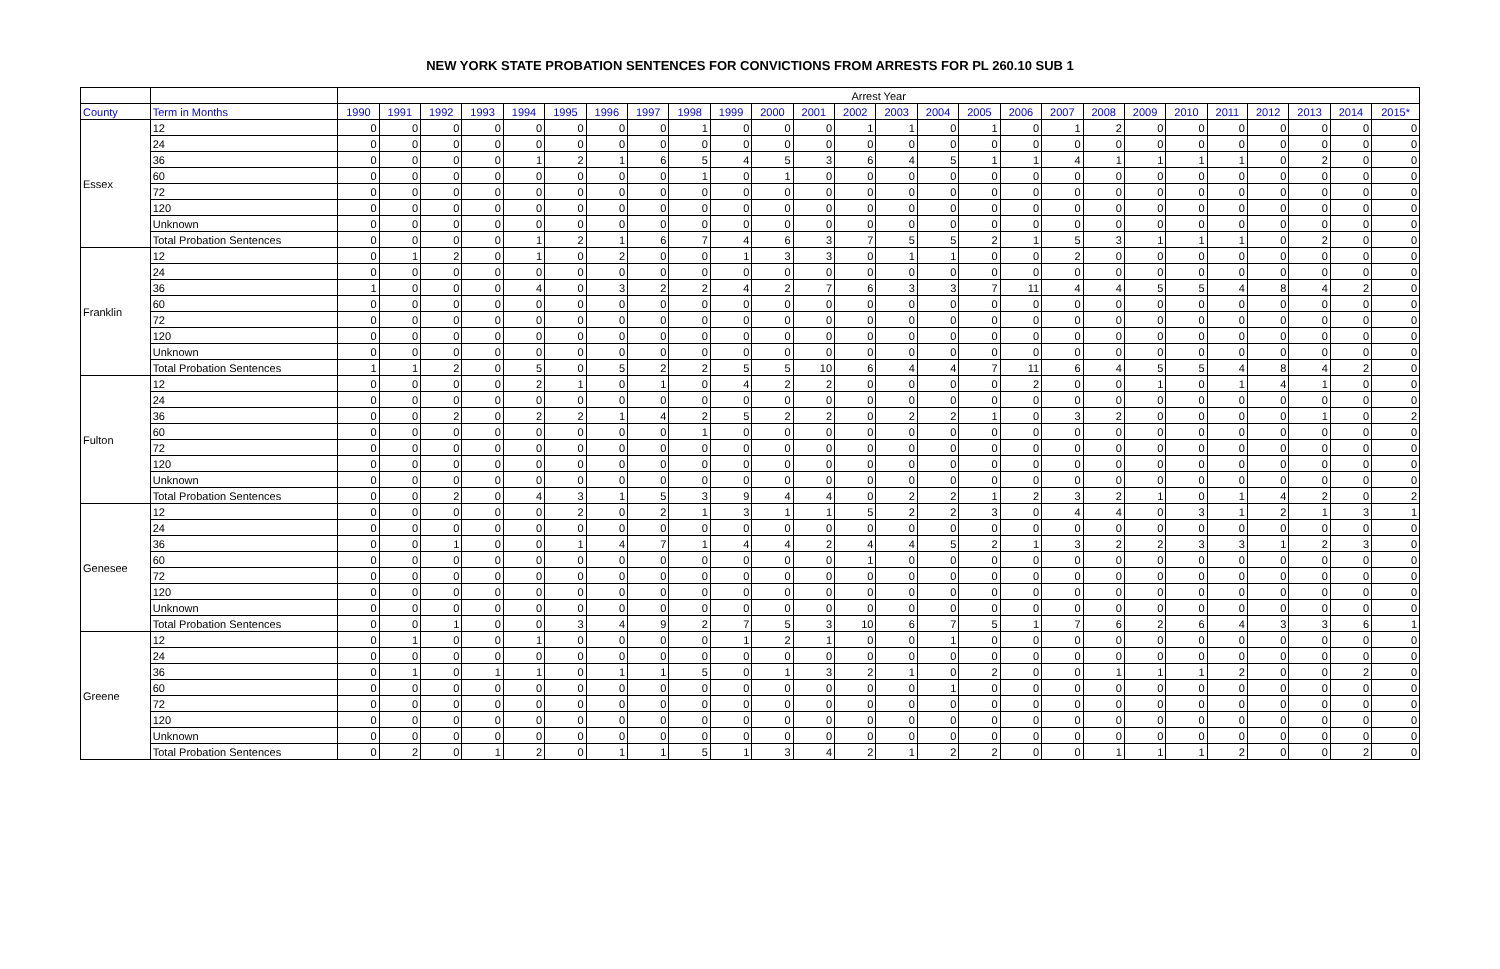NEW YORK STATE PROBATION SENTENCES FOR CONVICTIONS FROM ARRESTS FOR PL 260.10 SUB 1
| | | Arrest Year | | | | | | | | | | | | | | | | | | | | | | | | | |
| --- | --- | --- | --- | --- | --- | --- | --- | --- | --- | --- | --- | --- | --- | --- | --- | --- | --- | --- | --- | --- | --- | --- | --- | --- | --- | --- | --- |
| County | Term in Months | 1990 | 1991 | 1992 | 1993 | 1994 | 1995 | 1996 | 1997 | 1998 | 1999 | 2000 | 2001 | 2002 | 2003 | 2004 | 2005 | 2006 | 2007 | 2008 | 2009 | 2010 | 2011 | 2012 | 2013 | 2014 | 2015* |
| Essex | 12 | 0 | 0 | 0 | 0 | 0 | 0 | 0 | 0 | 1 | 0 | 0 | 0 | 1 | 1 | 0 | 1 | 0 | 1 | 2 | 0 | 0 | 0 | 0 | 0 | 0 | 0 |
| | 24 | 0 | 0 | 0 | 0 | 0 | 0 | 0 | 0 | 0 | 0 | 0 | 0 | 0 | 0 | 0 | 0 | 0 | 0 | 0 | 0 | 0 | 0 | 0 | 0 | 0 | 0 |
| | 36 | 0 | 0 | 0 | 0 | 1 | 2 | 1 | 6 | 5 | 4 | 5 | 3 | 6 | 4 | 5 | 1 | 1 | 4 | 1 | 1 | 1 | 1 | 0 | 2 | 0 | 0 |
| | 60 | 0 | 0 | 0 | 0 | 0 | 0 | 0 | 0 | 1 | 0 | 1 | 0 | 0 | 0 | 0 | 0 | 0 | 0 | 0 | 0 | 0 | 0 | 0 | 0 | 0 | 0 |
| | 72 | 0 | 0 | 0 | 0 | 0 | 0 | 0 | 0 | 0 | 0 | 0 | 0 | 0 | 0 | 0 | 0 | 0 | 0 | 0 | 0 | 0 | 0 | 0 | 0 | 0 | 0 |
| | 120 | 0 | 0 | 0 | 0 | 0 | 0 | 0 | 0 | 0 | 0 | 0 | 0 | 0 | 0 | 0 | 0 | 0 | 0 | 0 | 0 | 0 | 0 | 0 | 0 | 0 | 0 |
| | Unknown | 0 | 0 | 0 | 0 | 0 | 0 | 0 | 0 | 0 | 0 | 0 | 0 | 0 | 0 | 0 | 0 | 0 | 0 | 0 | 0 | 0 | 0 | 0 | 0 | 0 | 0 |
| | Total Probation Sentences | 0 | 0 | 0 | 0 | 1 | 2 | 1 | 6 | 7 | 4 | 6 | 3 | 7 | 5 | 5 | 2 | 1 | 5 | 3 | 1 | 1 | 1 | 0 | 2 | 0 | 0 |
| Franklin | 12 | 0 | 1 | 2 | 0 | 1 | 0 | 2 | 0 | 0 | 1 | 3 | 3 | 0 | 1 | 1 | 0 | 0 | 2 | 0 | 0 | 0 | 0 | 0 | 0 | 0 | 0 |
| | 24 | 0 | 0 | 0 | 0 | 0 | 0 | 0 | 0 | 0 | 0 | 0 | 0 | 0 | 0 | 0 | 0 | 0 | 0 | 0 | 0 | 0 | 0 | 0 | 0 | 0 | 0 |
| | 36 | 1 | 0 | 0 | 0 | 4 | 0 | 3 | 2 | 2 | 4 | 2 | 7 | 6 | 3 | 3 | 7 | 11 | 4 | 4 | 5 | 5 | 4 | 8 | 4 | 2 | 0 |
| | 60 | 0 | 0 | 0 | 0 | 0 | 0 | 0 | 0 | 0 | 0 | 0 | 0 | 0 | 0 | 0 | 0 | 0 | 0 | 0 | 0 | 0 | 0 | 0 | 0 | 0 | 0 |
| | 72 | 0 | 0 | 0 | 0 | 0 | 0 | 0 | 0 | 0 | 0 | 0 | 0 | 0 | 0 | 0 | 0 | 0 | 0 | 0 | 0 | 0 | 0 | 0 | 0 | 0 | 0 |
| | 120 | 0 | 0 | 0 | 0 | 0 | 0 | 0 | 0 | 0 | 0 | 0 | 0 | 0 | 0 | 0 | 0 | 0 | 0 | 0 | 0 | 0 | 0 | 0 | 0 | 0 | 0 |
| | Unknown | 0 | 0 | 0 | 0 | 0 | 0 | 0 | 0 | 0 | 0 | 0 | 0 | 0 | 0 | 0 | 0 | 0 | 0 | 0 | 0 | 0 | 0 | 0 | 0 | 0 | 0 |
| | Total Probation Sentences | 1 | 1 | 2 | 0 | 5 | 0 | 5 | 2 | 2 | 5 | 5 | 10 | 6 | 4 | 4 | 7 | 11 | 6 | 4 | 5 | 5 | 4 | 8 | 4 | 2 | 0 |
| Fulton | 12 | 0 | 0 | 0 | 0 | 2 | 1 | 0 | 1 | 0 | 4 | 2 | 2 | 0 | 0 | 0 | 0 | 2 | 0 | 0 | 1 | 0 | 1 | 4 | 1 | 0 | 0 |
| | 24 | 0 | 0 | 0 | 0 | 0 | 0 | 0 | 0 | 0 | 0 | 0 | 0 | 0 | 0 | 0 | 0 | 0 | 0 | 0 | 0 | 0 | 0 | 0 | 0 | 0 | 0 |
| | 36 | 0 | 0 | 2 | 0 | 2 | 2 | 1 | 4 | 2 | 5 | 2 | 2 | 0 | 2 | 2 | 1 | 0 | 3 | 2 | 0 | 0 | 0 | 0 | 1 | 0 | 2 |
| | 60 | 0 | 0 | 0 | 0 | 0 | 0 | 0 | 0 | 1 | 0 | 0 | 0 | 0 | 0 | 0 | 0 | 0 | 0 | 0 | 0 | 0 | 0 | 0 | 0 | 0 | 0 |
| | 72 | 0 | 0 | 0 | 0 | 0 | 0 | 0 | 0 | 0 | 0 | 0 | 0 | 0 | 0 | 0 | 0 | 0 | 0 | 0 | 0 | 0 | 0 | 0 | 0 | 0 | 0 |
| | 120 | 0 | 0 | 0 | 0 | 0 | 0 | 0 | 0 | 0 | 0 | 0 | 0 | 0 | 0 | 0 | 0 | 0 | 0 | 0 | 0 | 0 | 0 | 0 | 0 | 0 | 0 |
| | Unknown | 0 | 0 | 0 | 0 | 0 | 0 | 0 | 0 | 0 | 0 | 0 | 0 | 0 | 0 | 0 | 0 | 0 | 0 | 0 | 0 | 0 | 0 | 0 | 0 | 0 | 0 |
| | Total Probation Sentences | 0 | 0 | 2 | 0 | 4 | 3 | 1 | 5 | 3 | 9 | 4 | 4 | 0 | 2 | 2 | 1 | 2 | 3 | 2 | 1 | 0 | 1 | 4 | 2 | 0 | 2 |
| Genesee | 12 | 0 | 0 | 0 | 0 | 0 | 2 | 0 | 2 | 1 | 3 | 1 | 1 | 5 | 2 | 2 | 3 | 0 | 4 | 4 | 0 | 3 | 1 | 2 | 1 | 3 | 1 |
| | 24 | 0 | 0 | 0 | 0 | 0 | 0 | 0 | 0 | 0 | 0 | 0 | 0 | 0 | 0 | 0 | 0 | 0 | 0 | 0 | 0 | 0 | 0 | 0 | 0 | 0 | 0 |
| | 36 | 0 | 0 | 1 | 0 | 0 | 1 | 4 | 7 | 1 | 4 | 4 | 2 | 4 | 4 | 5 | 2 | 1 | 3 | 2 | 2 | 3 | 3 | 1 | 2 | 3 | 0 |
| | 60 | 0 | 0 | 0 | 0 | 0 | 0 | 0 | 0 | 0 | 0 | 0 | 0 | 1 | 0 | 0 | 0 | 0 | 0 | 0 | 0 | 0 | 0 | 0 | 0 | 0 | 0 |
| | 72 | 0 | 0 | 0 | 0 | 0 | 0 | 0 | 0 | 0 | 0 | 0 | 0 | 0 | 0 | 0 | 0 | 0 | 0 | 0 | 0 | 0 | 0 | 0 | 0 | 0 | 0 |
| | 120 | 0 | 0 | 0 | 0 | 0 | 0 | 0 | 0 | 0 | 0 | 0 | 0 | 0 | 0 | 0 | 0 | 0 | 0 | 0 | 0 | 0 | 0 | 0 | 0 | 0 | 0 |
| | Unknown | 0 | 0 | 0 | 0 | 0 | 0 | 0 | 0 | 0 | 0 | 0 | 0 | 0 | 0 | 0 | 0 | 0 | 0 | 0 | 0 | 0 | 0 | 0 | 0 | 0 | 0 |
| | Total Probation Sentences | 0 | 0 | 1 | 0 | 0 | 3 | 4 | 9 | 2 | 7 | 5 | 3 | 10 | 6 | 7 | 5 | 1 | 7 | 6 | 2 | 6 | 4 | 3 | 3 | 6 | 1 |
| Greene | 12 | 0 | 1 | 0 | 0 | 1 | 0 | 0 | 0 | 0 | 1 | 2 | 1 | 0 | 0 | 1 | 0 | 0 | 0 | 0 | 0 | 0 | 0 | 0 | 0 | 0 | 0 |
| | 24 | 0 | 0 | 0 | 0 | 0 | 0 | 0 | 0 | 0 | 0 | 0 | 0 | 0 | 0 | 0 | 0 | 0 | 0 | 0 | 0 | 0 | 0 | 0 | 0 | 0 | 0 |
| | 36 | 0 | 1 | 0 | 1 | 1 | 0 | 1 | 1 | 5 | 0 | 1 | 3 | 2 | 1 | 0 | 2 | 0 | 0 | 1 | 1 | 1 | 2 | 0 | 0 | 2 | 0 |
| | 60 | 0 | 0 | 0 | 0 | 0 | 0 | 0 | 0 | 0 | 0 | 0 | 0 | 0 | 0 | 1 | 0 | 0 | 0 | 0 | 0 | 0 | 0 | 0 | 0 | 0 | 0 |
| | 72 | 0 | 0 | 0 | 0 | 0 | 0 | 0 | 0 | 0 | 0 | 0 | 0 | 0 | 0 | 0 | 0 | 0 | 0 | 0 | 0 | 0 | 0 | 0 | 0 | 0 | 0 |
| | 120 | 0 | 0 | 0 | 0 | 0 | 0 | 0 | 0 | 0 | 0 | 0 | 0 | 0 | 0 | 0 | 0 | 0 | 0 | 0 | 0 | 0 | 0 | 0 | 0 | 0 | 0 |
| | Unknown | 0 | 0 | 0 | 0 | 0 | 0 | 0 | 0 | 0 | 0 | 0 | 0 | 0 | 0 | 0 | 0 | 0 | 0 | 0 | 0 | 0 | 0 | 0 | 0 | 0 | 0 |
| | Total Probation Sentences | 0 | 2 | 0 | 1 | 2 | 0 | 1 | 1 | 5 | 1 | 3 | 4 | 2 | 1 | 2 | 2 | 0 | 0 | 1 | 1 | 1 | 2 | 0 | 0 | 2 | 0 |